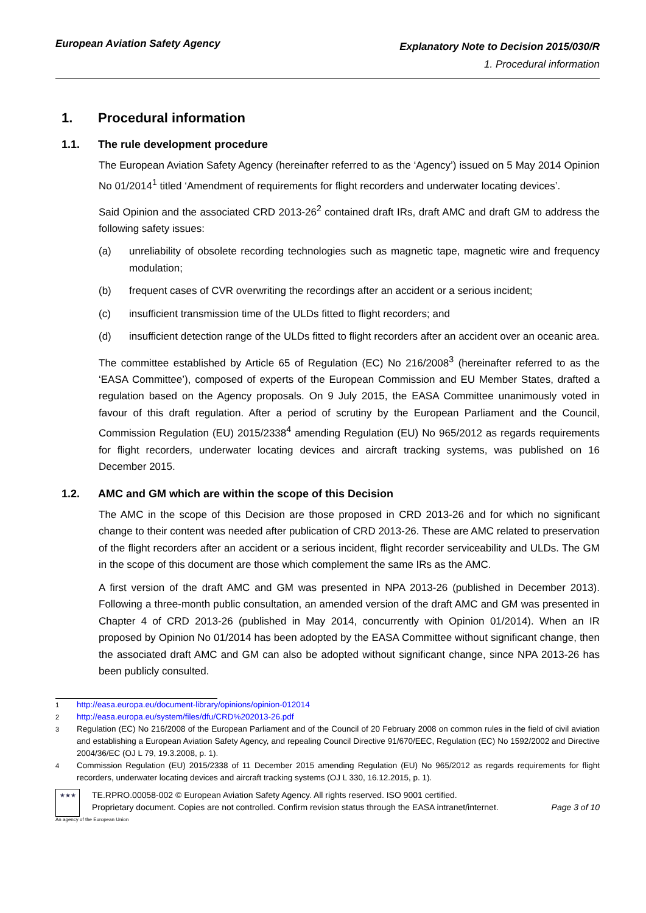European Aviation Safety Agency
Explanatory Note to Decision 2015/030/R
1. Procedural information
1. Procedural information
1.1. The rule development procedure
The European Aviation Safety Agency (hereinafter referred to as the ‘Agency’) issued on 5 May 2014 Opinion No 01/2014<sup>1</sup> titled ‘Amendment of requirements for flight recorders and underwater locating devices’.
Said Opinion and the associated CRD 2013-26<sup>2</sup> contained draft IRs, draft AMC and draft GM to address the following safety issues:
(a) unreliability of obsolete recording technologies such as magnetic tape, magnetic wire and frequency modulation;
(b) frequent cases of CVR overwriting the recordings after an accident or a serious incident;
(c) insufficient transmission time of the ULDs fitted to flight recorders; and
(d) insufficient detection range of the ULDs fitted to flight recorders after an accident over an oceanic area.
The committee established by Article 65 of Regulation (EC) No 216/2008<sup>3</sup> (hereinafter referred to as the ‘EASA Committee’), composed of experts of the European Commission and EU Member States, drafted a regulation based on the Agency proposals. On 9 July 2015, the EASA Committee unanimously voted in favour of this draft regulation. After a period of scrutiny by the European Parliament and the Council, Commission Regulation (EU) 2015/2338<sup>4</sup> amending Regulation (EU) No 965/2012 as regards requirements for flight recorders, underwater locating devices and aircraft tracking systems, was published on 16 December 2015.
1.2. AMC and GM which are within the scope of this Decision
The AMC in the scope of this Decision are those proposed in CRD 2013-26 and for which no significant change to their content was needed after publication of CRD 2013-26. These are AMC related to preservation of the flight recorders after an accident or a serious incident, flight recorder serviceability and ULDs. The GM in the scope of this document are those which complement the same IRs as the AMC.
A first version of the draft AMC and GM was presented in NPA 2013-26 (published in December 2013). Following a three-month public consultation, an amended version of the draft AMC and GM was presented in Chapter 4 of CRD 2013-26 (published in May 2014, concurrently with Opinion 01/2014). When an IR proposed by Opinion No 01/2014 has been adopted by the EASA Committee without significant change, then the associated draft AMC and GM can also be adopted without significant change, since NPA 2013-26 has been publicly consulted.
<sup>1</sup> http://easa.europa.eu/document-library/opinions/opinion-012014
<sup>2</sup> http://easa.europa.eu/system/files/dfu/CRD%202013-26.pdf
<sup>3</sup> Regulation (EC) No 216/2008 of the European Parliament and of the Council of 20 February 2008 on common rules in the field of civil aviation and establishing a European Aviation Safety Agency, and repealing Council Directive 91/670/EEC, Regulation (EC) No 1592/2002 and Directive 2004/36/EC (OJ L 79, 19.3.2008, p. 1).
<sup>4</sup> Commission Regulation (EU) 2015/2338 of 11 December 2015 amending Regulation (EU) No 965/2012 as regards requirements for flight recorders, underwater locating devices and aircraft tracking systems (OJ L 330, 16.12.2015, p. 1).
★★★
TE.RPRO.00058-002 © European Aviation Safety Agency. All rights reserved. ISO 9001 certified.
Proprietary document. Copies are not controlled. Confirm revision status through the EASA intranet/internet. Page 3 of 10
An agency of the European Union